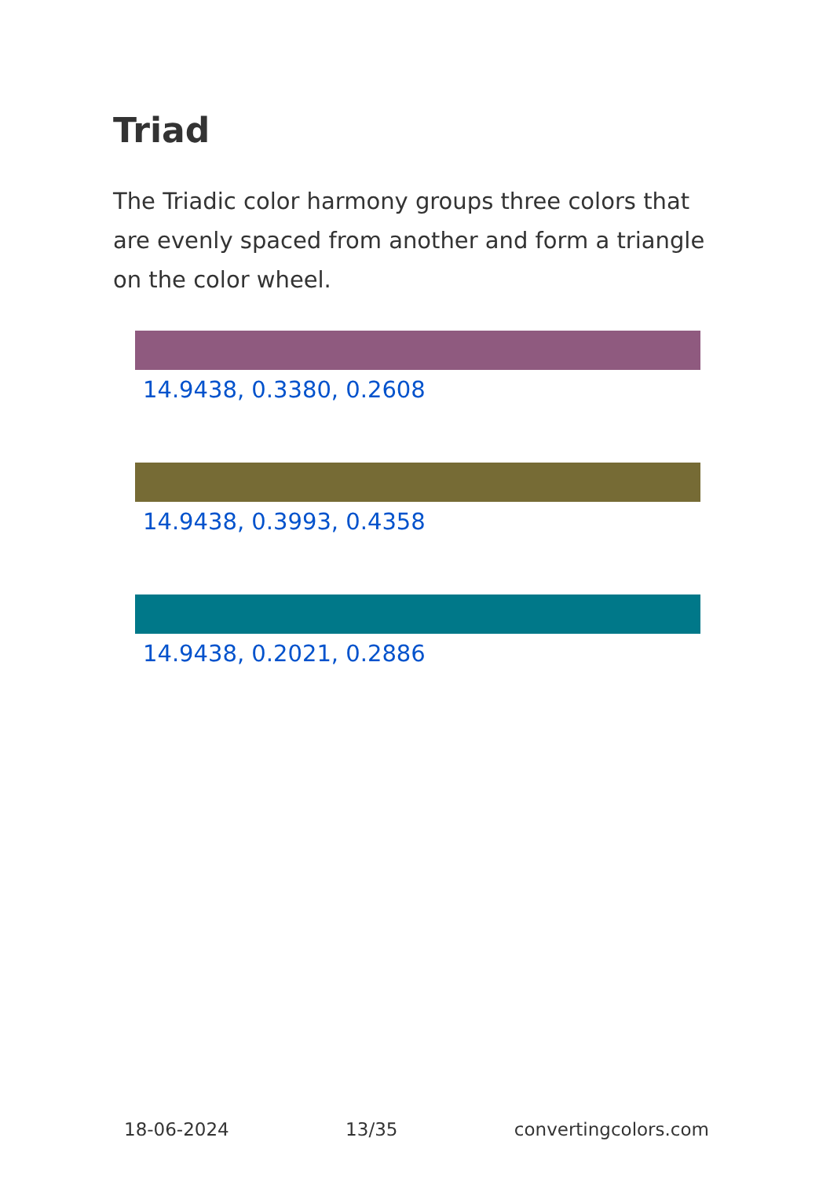Triad
The Triadic color harmony groups three colors that are evenly spaced from another and form a triangle on the color wheel.
14.9438, 0.3380, 0.2608
14.9438, 0.3993, 0.4358
14.9438, 0.2021, 0.2886
18-06-2024 13/35 convertingcolors.com